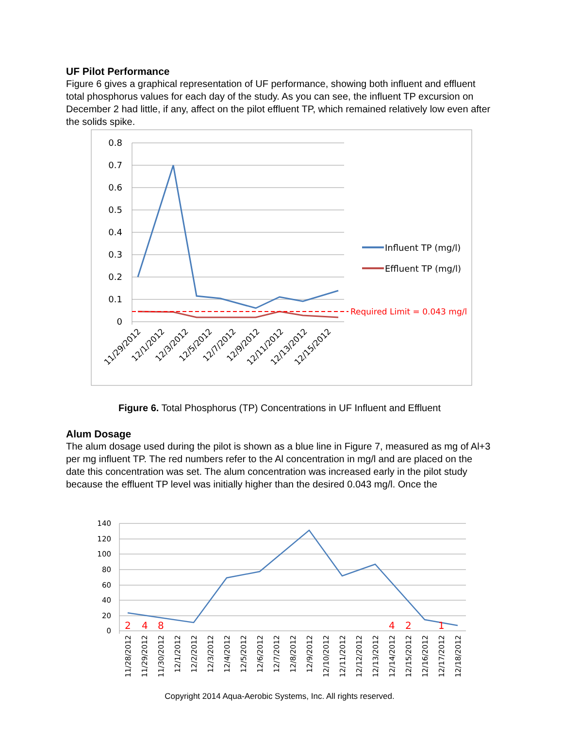UF Pilot Performance
Figure 6 gives a graphical representation of UF performance, showing both influent and effluent total phosphorus values for each day of the study. As you can see, the influent TP excursion on December 2 had little, if any, affect on the pilot effluent TP, which remained relatively low even after the solids spike.
0.8
0.7
0.6
0.5
0.4
0.3
0.2
0.1
0
Required Limit = 0.043 mg/l
Influent TP (mg/l)
Effluent TP (mg/l)
11/29/2012
12/1/2012
12/3/2012
12/5/2012
12/7/2012
12/9/2012
12/11/2012
12/13/2012
12/15/2012
Figure 6. Total Phosphorus (TP) Concentrations in UF Influent and Effluent
Alum Dosage
The alum dosage used during the pilot is shown as a blue line in Figure 7, measured as mg of Al+3 per mg influent TP. The red numbers refer to the Al concentration in mg/l and are placed on the date this concentration was set. The alum concentration was increased early in the pilot study because the effluent TP level was initially higher than the desired 0.043 mg/l. Once the
140
120
100
80
60
40
20
0
2
4
8
4
2
1
11/28/2012
11/29/2012
11/30/2012
12/1/2012
12/2/2012
12/3/2012
12/4/2012
12/5/2012
12/6/2012
12/7/2012
12/8/2012
12/9/2012
12/10/2012
12/11/2012
12/12/2012
12/13/2012
12/14/2012
12/15/2012
12/16/2012
12/17/2012
12/18/2012
Copyright 2014 Aqua-Aerobic Systems, Inc. All rights reserved.